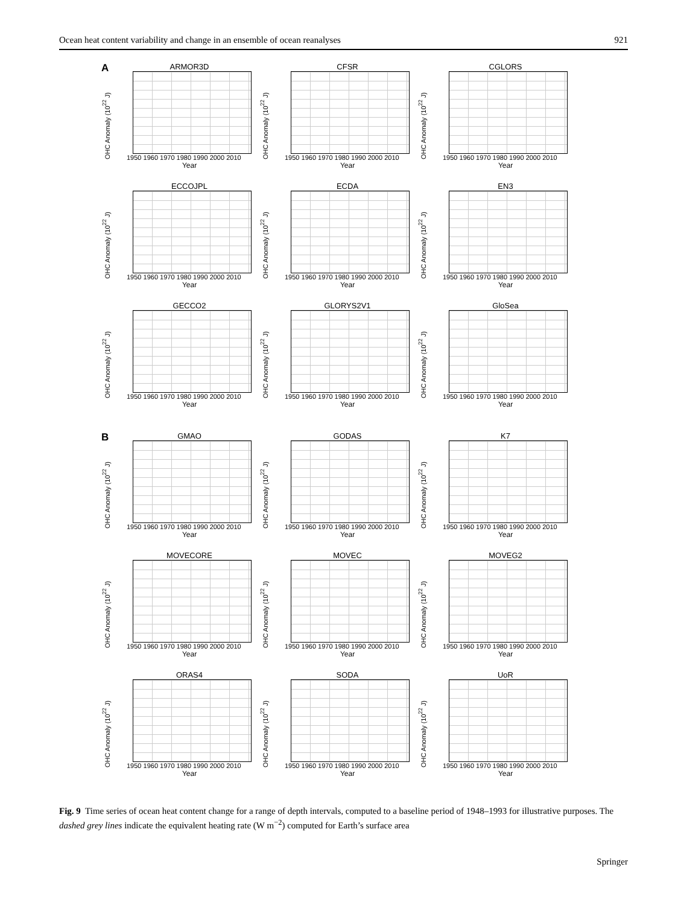Ocean heat content variability and change in an ensemble of ocean reanalyses 921
A
ARMOR3D
OHC Anomaly (10<sup>22</sup> J)
1950 1960 1970 1980 1990 2000 2010
Year
CFSR
OHC Anomaly (10<sup>22</sup> J)
1950 1960 1970 1980 1990 2000 2010
Year
CGLORS
OHC Anomaly (10<sup>22</sup> J)
1950 1960 1970 1980 1990 2000 2010
Year
ECCOJPL
OHC Anomaly (10<sup>22</sup> J)
1950 1960 1970 1980 1990 2000 2010
Year
ECDA
OHC Anomaly (10<sup>22</sup> J)
1950 1960 1970 1980 1990 2000 2010
Year
EN3
OHC Anomaly (10<sup>22</sup> J)
1950 1960 1970 1980 1990 2000 2010
Year
GECCO2
OHC Anomaly (10<sup>22</sup> J)
1950 1960 1970 1980 1990 2000 2010
Year
GLORYS2V1
OHC Anomaly (10<sup>22</sup> J)
1950 1960 1970 1980 1990 2000 2010
Year
GloSea
OHC Anomaly (10<sup>22</sup> J)
1950 1960 1970 1980 1990 2000 2010
Year
B
GMAO
OHC Anomaly (10<sup>22</sup> J)
1950 1960 1970 1980 1990 2000 2010
Year
GODAS
OHC Anomaly (10<sup>22</sup> J)
1950 1960 1970 1980 1990 2000 2010
Year
K7
OHC Anomaly (10<sup>22</sup> J)
1950 1960 1970 1980 1990 2000 2010
Year
MOVECORE
OHC Anomaly (10<sup>22</sup> J)
1950 1960 1970 1980 1990 2000 2010
Year
MOVEC
OHC Anomaly (10<sup>22</sup> J)
1950 1960 1970 1980 1990 2000 2010
Year
MOVEG2
OHC Anomaly (10<sup>22</sup> J)
1950 1960 1970 1980 1990 2000 2010
Year
ORAS4
OHC Anomaly (10<sup>22</sup> J)
1950 1960 1970 1980 1990 2000 2010
Year
SODA
OHC Anomaly (10<sup>22</sup> J)
1950 1960 1970 1980 1990 2000 2010
Year
UoR
OHC Anomaly (10<sup>22</sup> J)
1950 1960 1970 1980 1990 2000 2010
Year
Fig. 9 Time series of ocean heat content change for a range of depth intervals, computed to a baseline period of 1948–1993 for illustrative purposes. The dashed grey lines indicate the equivalent heating rate (W m<sup>−2</sup>) computed for Earth’s surface area
Springer